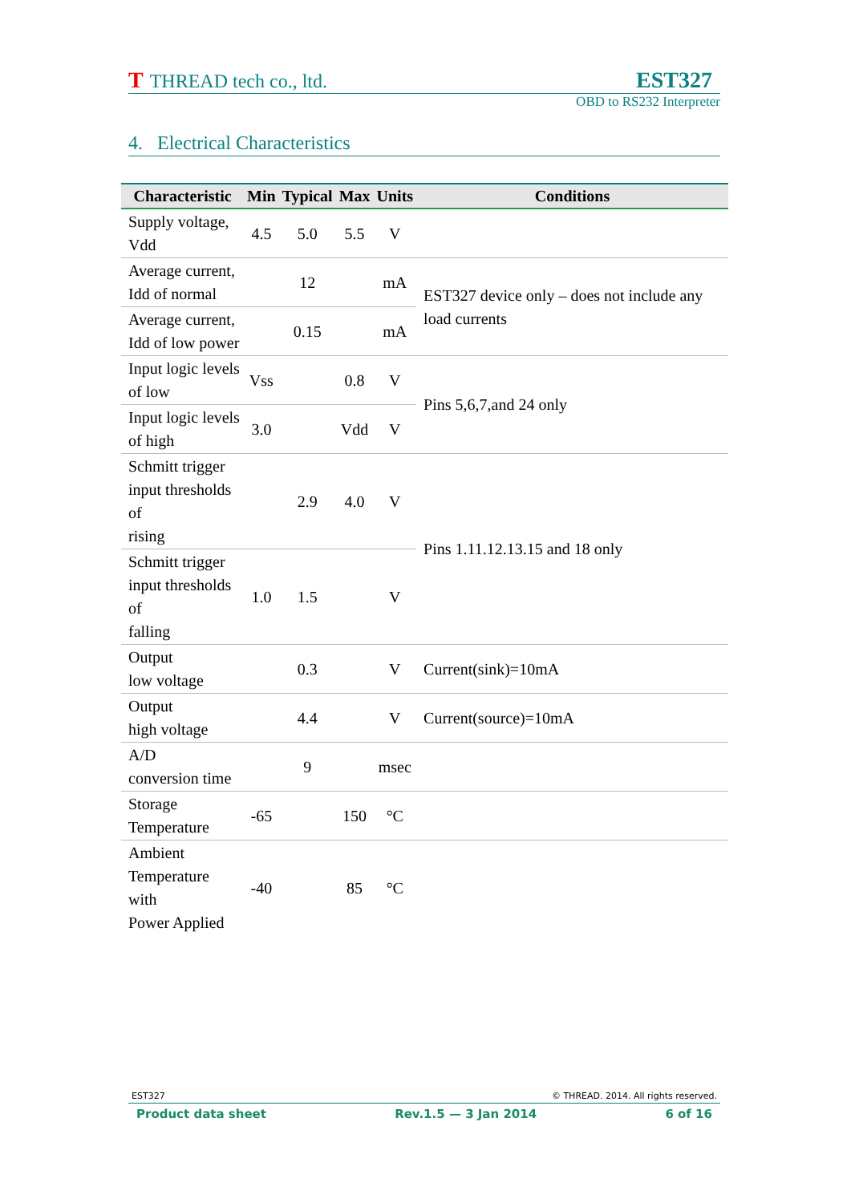T THREAD tech co., ltd. EST327
OBD to RS232 Interpreter
4. Electrical Characteristics
| Characteristic | Min | Typical | Max | Units | Conditions |
| --- | --- | --- | --- | --- | --- |
| Supply voltage, Vdd | 4.5 | 5.0 | 5.5 | V | |
| Average current, Idd of normal | | 12 | | mA | EST327 device only – does not include any load currents |
| Average current, Idd of low power | | 0.15 | | mA | |
| Input logic levels of low | Vss | | 0.8 | V | Pins 5,6,7,and 24 only |
| Input logic levels of high | 3.0 | | Vdd | V | |
| Schmitt trigger input thresholds of rising | | 2.9 | 4.0 | V | Pins 1.11.12.13.15 and 18 only |
| Schmitt trigger input thresholds of falling | 1.0 | 1.5 | | V | |
| Output low voltage | | 0.3 | | V | Current(sink)=10mA |
| Output high voltage | | 4.4 | | V | Current(source)=10mA |
| A/D conversion time | | 9 | | msec | |
| Storage Temperature | -65 | | 150 | °C | |
| Ambient Temperature with Power Applied | -40 | | 85 | °C | |
EST327 © THREAD. 2014. All rights reserved.
Product data sheet Rev.1.5 — 3 Jan 2014 6 of 16